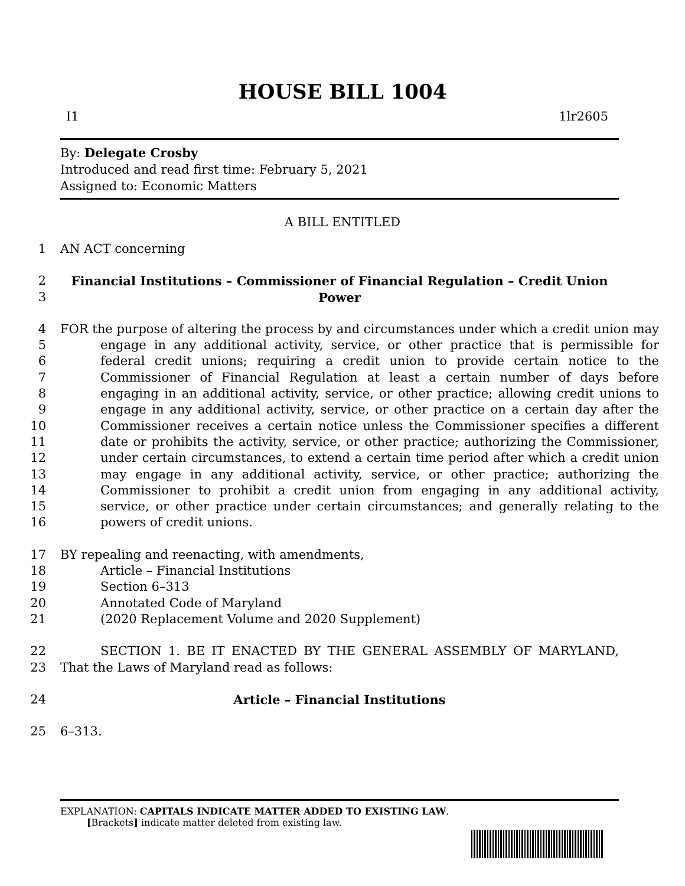HOUSE BILL 1004
I1 1lr2605
By: Delegate Crosby
Introduced and read first time: February 5, 2021
Assigned to: Economic Matters
A BILL ENTITLED
1 AN ACT concerning
2
3 Financial Institutions – Commissioner of Financial Regulation – Credit Union Power
4
5
6
7
8
9
10
11
12
13
14
15
16 FOR the purpose of altering the process by and circumstances under which a credit union may engage in any additional activity, service, or other practice that is permissible for federal credit unions; requiring a credit union to provide certain notice to the Commissioner of Financial Regulation at least a certain number of days before engaging in an additional activity, service, or other practice; allowing credit unions to engage in any additional activity, service, or other practice on a certain day after the Commissioner receives a certain notice unless the Commissioner specifies a different date or prohibits the activity, service, or other practice; authorizing the Commissioner, under certain circumstances, to extend a certain time period after which a credit union may engage in any additional activity, service, or other practice; authorizing the Commissioner to prohibit a credit union from engaging in any additional activity, service, or other practice under certain circumstances; and generally relating to the powers of credit unions.
17 BY repealing and reenacting, with amendments,
18 Article – Financial Institutions
19 Section 6–313
20 Annotated Code of Maryland
21 (2020 Replacement Volume and 2020 Supplement)
22
23 SECTION 1. BE IT ENACTED BY THE GENERAL ASSEMBLY OF MARYLAND, That the Laws of Maryland read as follows:
24 Article – Financial Institutions
25 6–313.
EXPLANATION: CAPITALS INDICATE MATTER ADDED TO EXISTING LAW.
[Brackets] indicate matter deleted from existing law.